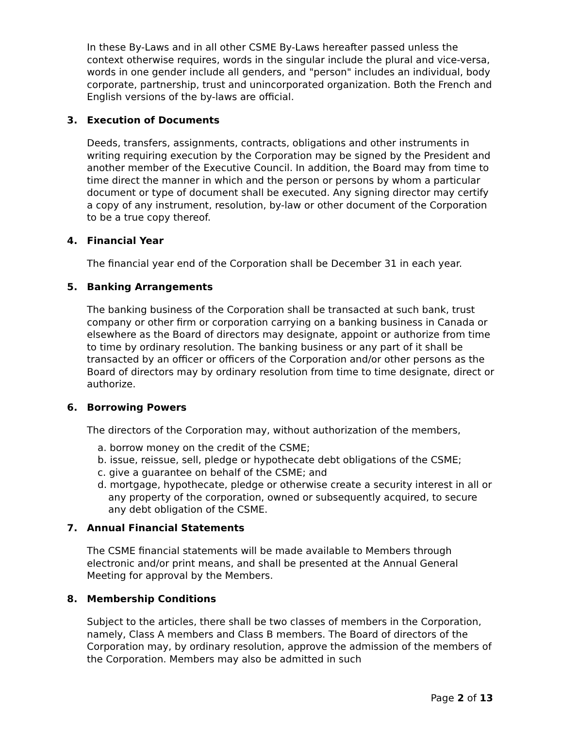In these By-Laws and in all other CSME By-Laws hereafter passed unless the context otherwise requires, words in the singular include the plural and vice-versa, words in one gender include all genders, and "person" includes an individual, body corporate, partnership, trust and unincorporated organization. Both the French and English versions of the by-laws are official.
3. Execution of Documents
Deeds, transfers, assignments, contracts, obligations and other instruments in writing requiring execution by the Corporation may be signed by the President and another member of the Executive Council. In addition, the Board may from time to time direct the manner in which and the person or persons by whom a particular document or type of document shall be executed. Any signing director may certify a copy of any instrument, resolution, by-law or other document of the Corporation to be a true copy thereof.
4. Financial Year
The financial year end of the Corporation shall be December 31 in each year.
5. Banking Arrangements
The banking business of the Corporation shall be transacted at such bank, trust company or other firm or corporation carrying on a banking business in Canada or elsewhere as the Board of directors may designate, appoint or authorize from time to time by ordinary resolution. The banking business or any part of it shall be transacted by an officer or officers of the Corporation and/or other persons as the Board of directors may by ordinary resolution from time to time designate, direct or authorize.
6. Borrowing Powers
The directors of the Corporation may, without authorization of the members,
a. borrow money on the credit of the CSME;
b. issue, reissue, sell, pledge or hypothecate debt obligations of the CSME;
c. give a guarantee on behalf of the CSME; and
d. mortgage, hypothecate, pledge or otherwise create a security interest in all or any property of the corporation, owned or subsequently acquired, to secure any debt obligation of the CSME.
7. Annual Financial Statements
The CSME financial statements will be made available to Members through electronic and/or print means, and shall be presented at the Annual General Meeting for approval by the Members.
8. Membership Conditions
Subject to the articles, there shall be two classes of members in the Corporation, namely, Class A members and Class B members. The Board of directors of the Corporation may, by ordinary resolution, approve the admission of the members of the Corporation. Members may also be admitted in such
Page 2 of 13